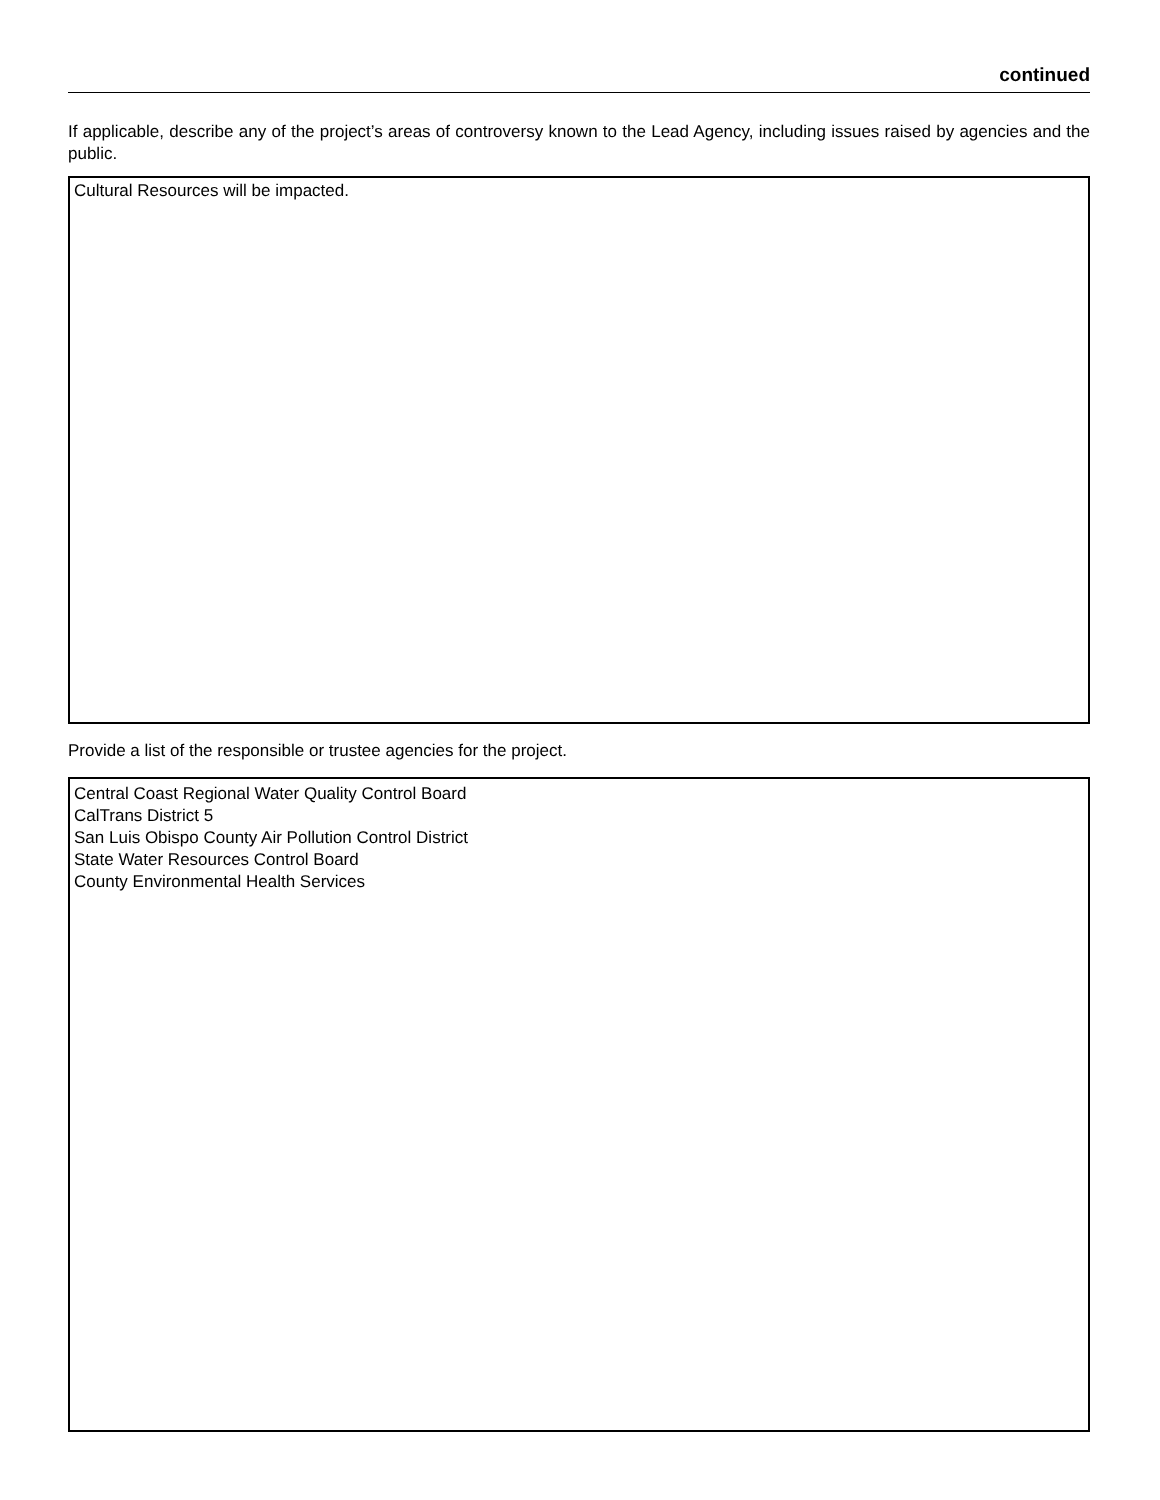continued
If applicable, describe any of the project’s areas of controversy known to the Lead Agency, including issues raised by agencies and the public.
Cultural Resources will be impacted.
Provide a list of the responsible or trustee agencies for the project.
Central Coast Regional Water Quality Control Board
CalTrans District 5
San Luis Obispo County Air Pollution Control District
State Water Resources Control Board
County Environmental Health Services